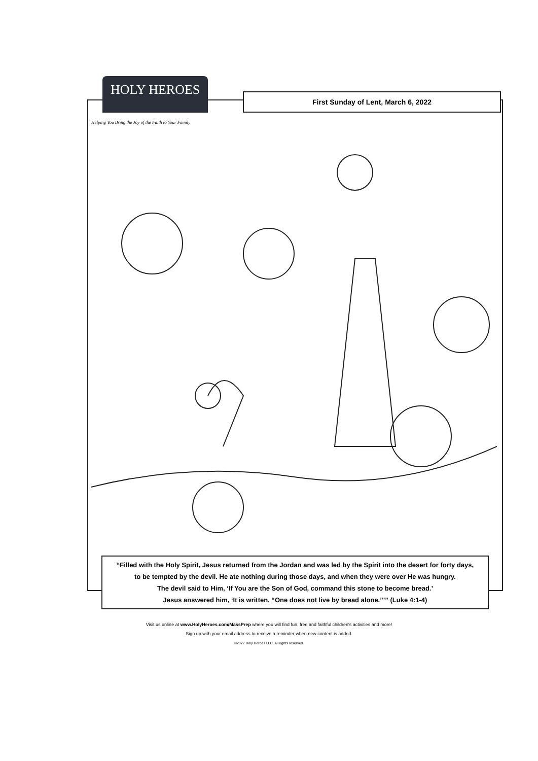HOLY HEROES
First Sunday of Lent, March 6, 2022
Helping You Bring the Joy of the Faith to Your Family
“Filled with the Holy Spirit, Jesus returned from the Jordan and was led by the Spirit into the desert for forty days,
to be tempted by the devil. He ate nothing during those days, and when they were over He was hungry.
The devil said to Him, ‘If You are the Son of God, command this stone to become bread.’
Jesus answered him, ‘It is written, “One does not live by bread alone.”’” (Luke 4:1-4)
Visit us online at www.HolyHeroes.com/MassPrep where you will find fun, free and faithful children's activities and more!
Sign up with your email address to receive a reminder when new content is added.
©2022 Holy Heroes LLC. All rights reserved.